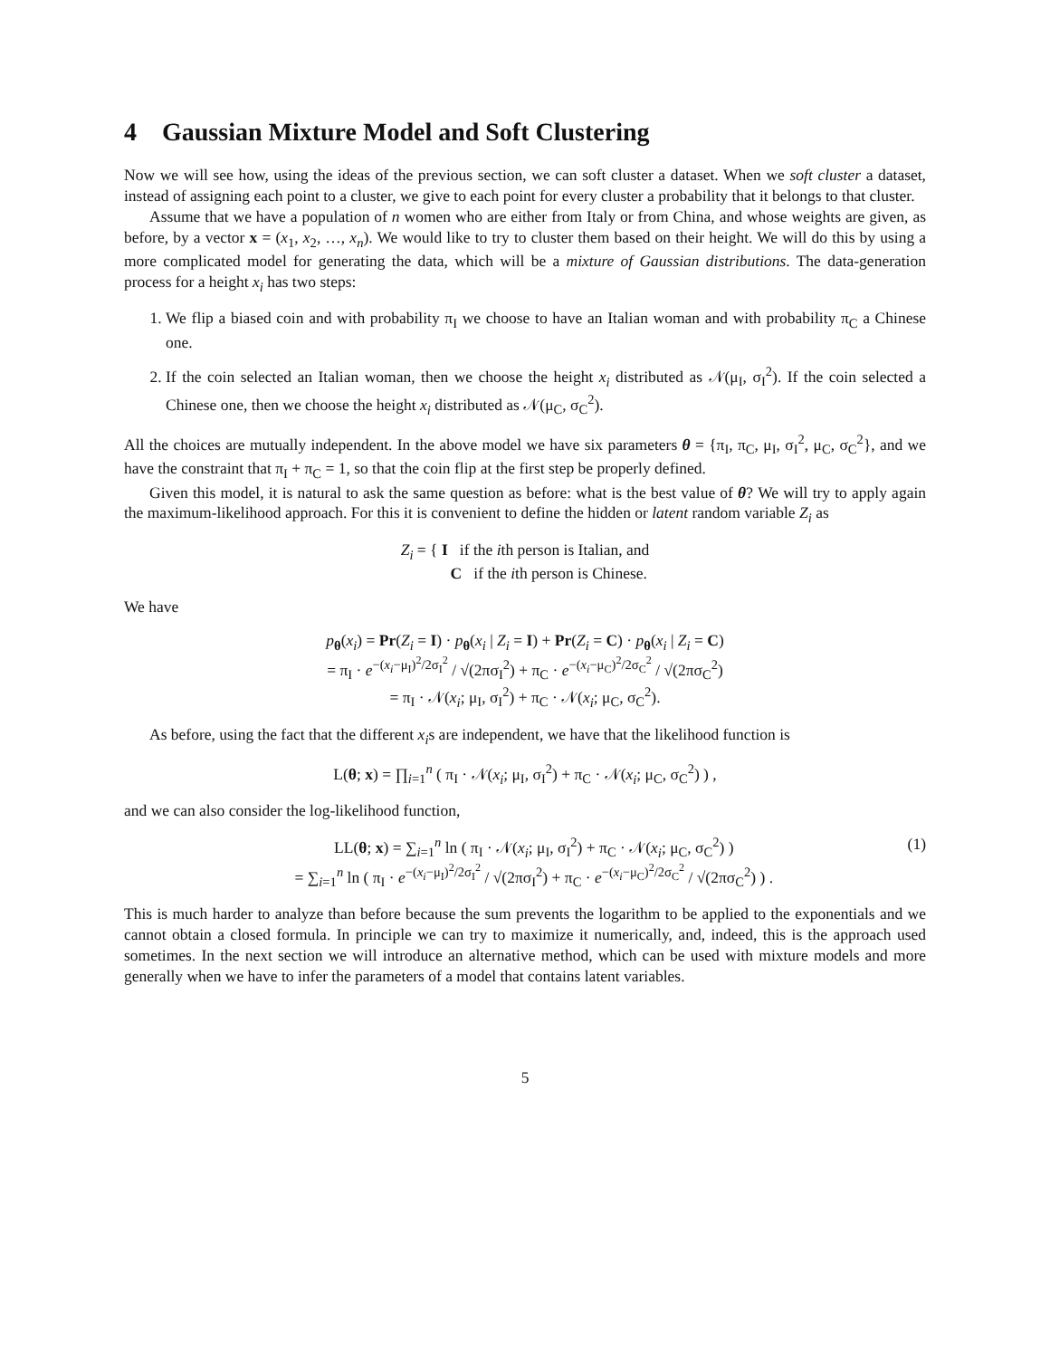4 Gaussian Mixture Model and Soft Clustering
Now we will see how, using the ideas of the previous section, we can soft cluster a dataset. When we soft cluster a dataset, instead of assigning each point to a cluster, we give to each point for every cluster a probability that it belongs to that cluster.
Assume that we have a population of n women who are either from Italy or from China, and whose weights are given, as before, by a vector x = (x<sub>1</sub>, x<sub>2</sub>, …, x<sub>n</sub>). We would like to try to cluster them based on their height. We will do this by using a more complicated model for generating the data, which will be a mixture of Gaussian distributions. The data-generation process for a height x<sub>i</sub> has two steps:
1. We flip a biased coin and with probability π<sub>I</sub> we choose to have an Italian woman and with probability π<sub>C</sub> a Chinese one.
2. If the coin selected an Italian woman, then we choose the height x<sub>i</sub> distributed as 𝒩(μ<sub>I</sub>, σ<sub>I</sub><sup>2</sup>). If the coin selected a Chinese one, then we choose the height x<sub>i</sub> distributed as 𝒩(μ<sub>C</sub>, σ<sub>C</sub><sup>2</sup>).
All the choices are mutually independent. In the above model we have six parameters θ = {π<sub>I</sub>, π<sub>C</sub>, μ<sub>I</sub>, σ<sub>I</sub><sup>2</sup>, μ<sub>C</sub>, σ<sub>C</sub><sup>2</sup>}, and we have the constraint that π<sub>I</sub> + π<sub>C</sub> = 1, so that the coin flip at the first step be properly defined.
Given this model, it is natural to ask the same question as before: what is the best value of θ? We will try to apply again the maximum-likelihood approach. For this it is convenient to define the hidden or latent random variable Z<sub>i</sub> as
Z<sub>i</sub> = { I if the ith person is Italian, and
C if the ith person is Chinese.
We have
p<sub>θ</sub>(x<sub>i</sub>) = Pr(Z<sub>i</sub> = I) · p<sub>θ</sub>(x<sub>i</sub> | Z<sub>i</sub> = I) + Pr(Z<sub>i</sub> = C) · p<sub>θ</sub>(x<sub>i</sub> | Z<sub>i</sub> = C)
= π<sub>I</sub> · e<sup>−(x<sub>i</sub>−μ<sub>I</sub>)<sup>2</sup>/2σ<sub>I</sub><sup>2</sup></sup> / √(2πσ<sub>I</sub><sup>2</sup>) + π<sub>C</sub> · e<sup>−(x<sub>i</sub>−μ<sub>C</sub>)<sup>2</sup>/2σ<sub>C</sub><sup>2</sup></sup> / √(2πσ<sub>C</sub><sup>2</sup>)
= π<sub>I</sub> · 𝒩(x<sub>i</sub>; μ<sub>I</sub>, σ<sub>I</sub><sup>2</sup>) + π<sub>C</sub> · 𝒩(x<sub>i</sub>; μ<sub>C</sub>, σ<sub>C</sub><sup>2</sup>).
As before, using the fact that the different x<sub>i</sub>s are independent, we have that the likelihood function is
L(θ; x) = ∏<sub>i=1</sub><sup>n</sup> ( π<sub>I</sub> · 𝒩(x<sub>i</sub>; μ<sub>I</sub>, σ<sub>I</sub><sup>2</sup>) + π<sub>C</sub> · 𝒩(x<sub>i</sub>; μ<sub>C</sub>, σ<sub>C</sub><sup>2</sup>) ) ,
and we can also consider the log-likelihood function,
LL(θ; x) = ∑<sub>i=1</sub><sup>n</sup> ln ( π<sub>I</sub> · 𝒩(x<sub>i</sub>; μ<sub>I</sub>, σ<sub>I</sub><sup>2</sup>) + π<sub>C</sub> · 𝒩(x<sub>i</sub>; μ<sub>C</sub>, σ<sub>C</sub><sup>2</sup>) )
= ∑<sub>i=1</sub><sup>n</sup> ln ( π<sub>I</sub> · e<sup>−(x<sub>i</sub>−μ<sub>I</sub>)<sup>2</sup>/2σ<sub>I</sub><sup>2</sup></sup> / √(2πσ<sub>I</sub><sup>2</sup>) + π<sub>C</sub> · e<sup>−(x<sub>i</sub>−μ<sub>C</sub>)<sup>2</sup>/2σ<sub>C</sub><sup>2</sup></sup> / √(2πσ<sub>C</sub><sup>2</sup>) ) .
(1)
This is much harder to analyze than before because the sum prevents the logarithm to be applied to the exponentials and we cannot obtain a closed formula. In principle we can try to maximize it numerically, and, indeed, this is the approach used sometimes. In the next section we will introduce an alternative method, which can be used with mixture models and more generally when we have to infer the parameters of a model that contains latent variables.
5